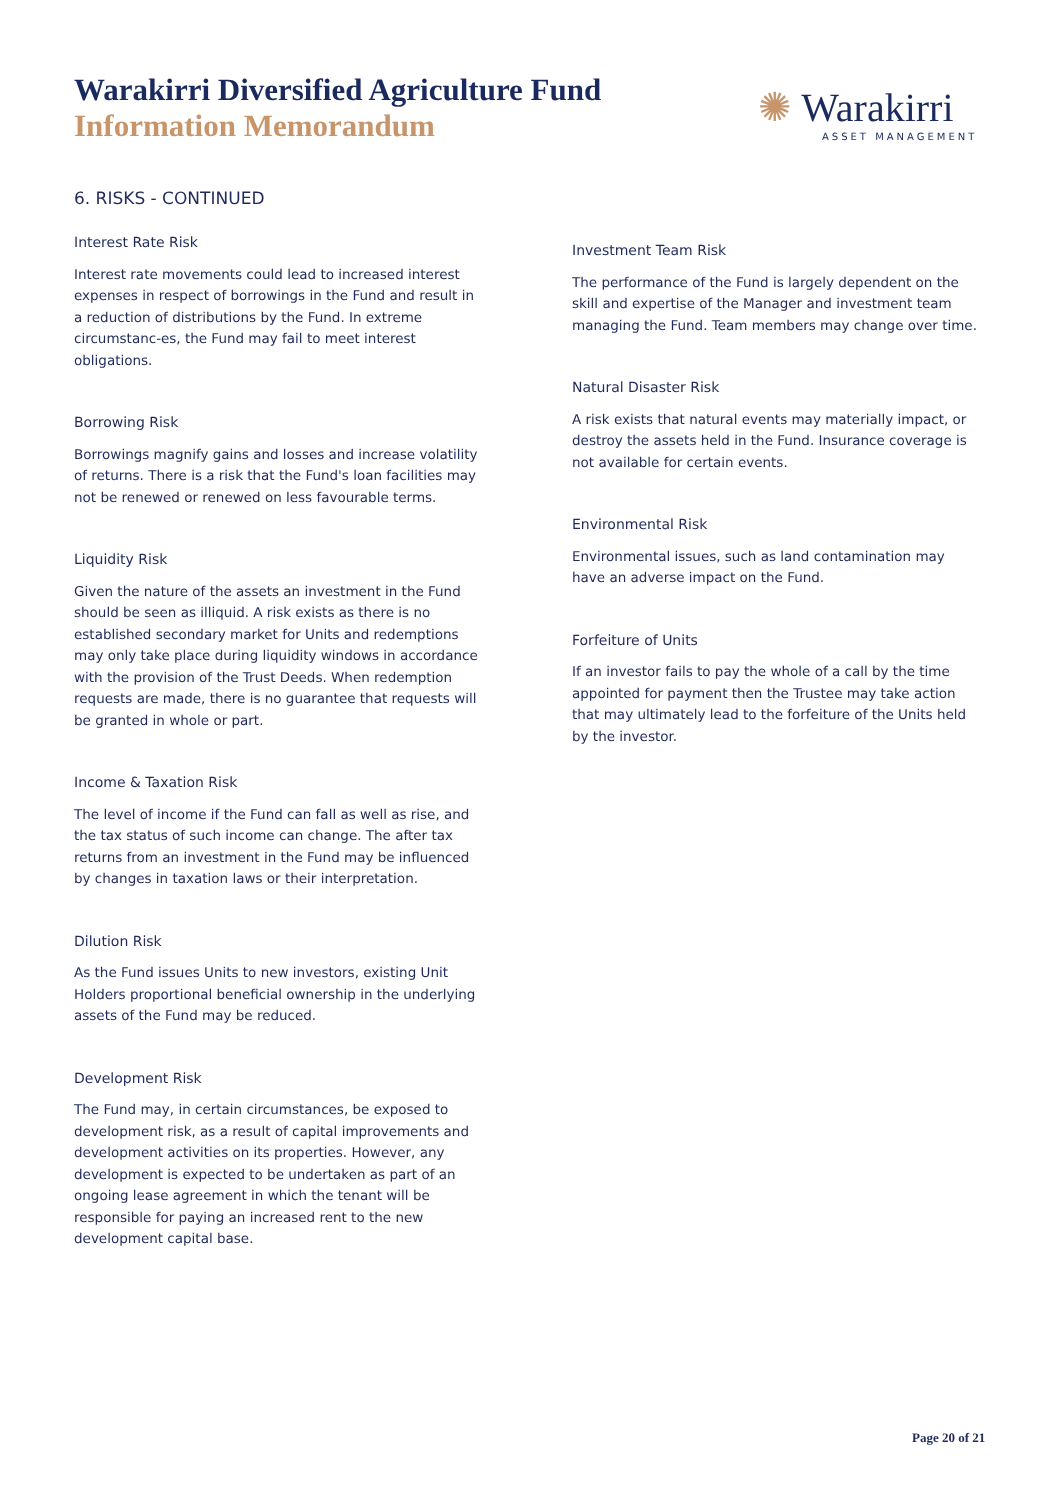Warakirri Diversified Agriculture Fund
Information Memorandum
✺ Warakirri
ASSET MANAGEMENT
6. RISKS - CONTINUED
Interest Rate Risk
Interest rate movements could lead to increased interest expenses in respect of borrowings in the Fund and result in a reduction of distributions by the Fund. In extreme circumstanc-es, the Fund may fail to meet interest obligations.
Borrowing Risk
Borrowings magnify gains and losses and increase volatility of returns. There is a risk that the Fund's loan facilities may not be renewed or renewed on less favourable terms.
Liquidity Risk
Given the nature of the assets an investment in the Fund should be seen as illiquid. A risk exists as there is no established secondary market for Units and redemptions may only take place during liquidity windows in accordance with the provision of the Trust Deeds. When redemption requests are made, there is no guarantee that requests will be granted in whole or part.
Income & Taxation Risk
The level of income if the Fund can fall as well as rise, and the tax status of such income can change. The after tax returns from an investment in the Fund may be influenced by changes in taxation laws or their interpretation.
Dilution Risk
As the Fund issues Units to new investors, existing Unit Holders proportional beneficial ownership in the underlying assets of the Fund may be reduced.
Development Risk
The Fund may, in certain circumstances, be exposed to development risk, as a result of capital improvements and development activities on its properties. However, any development is expected to be undertaken as part of an ongoing lease agreement in which the tenant will be responsible for paying an increased rent to the new development capital base.
Investment Team Risk
The performance of the Fund is largely dependent on the skill and expertise of the Manager and investment team managing the Fund. Team members may change over time.
Natural Disaster Risk
A risk exists that natural events may materially impact, or destroy the assets held in the Fund. Insurance coverage is not available for certain events.
Environmental Risk
Environmental issues, such as land contamination may have an adverse impact on the Fund.
Forfeiture of Units
If an investor fails to pay the whole of a call by the time appointed for payment then the Trustee may take action that may ultimately lead to the forfeiture of the Units held by the investor.
Page 20 of 21